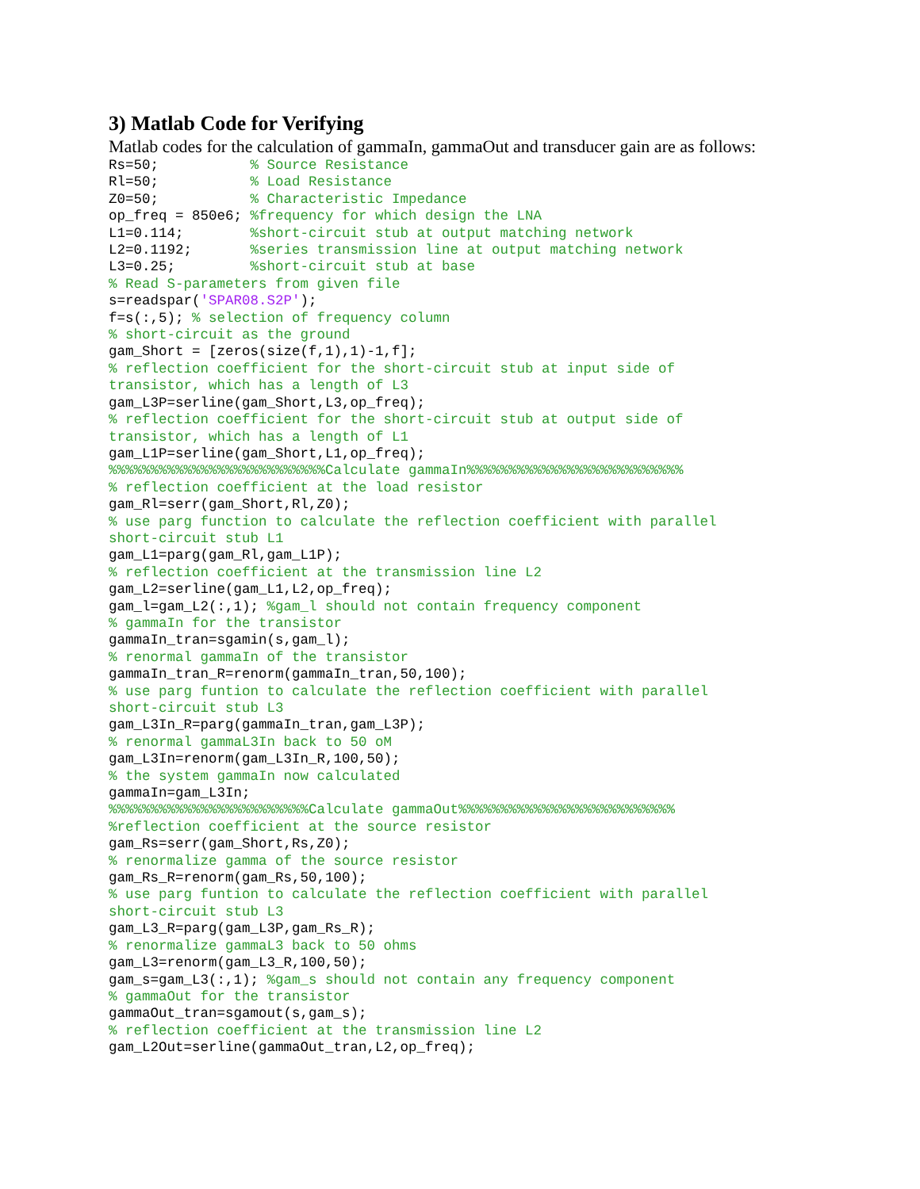3) Matlab Code for Verifying
Matlab codes for the calculation of gammaIn, gammaOut and transducer gain are as follows:
Rs=50;           % Source Resistance
Rl=50;           % Load Resistance
Z0=50;           % Characteristic Impedance
op_freq = 850e6; %frequency for which design the LNA
L1=0.114;        %short-circuit stub at output matching network
L2=0.1192;       %series transmission line at output matching network
L3=0.25;         %short-circuit stub at base
% Read S-parameters from given file
s=readspar('SPAR08.S2P');
f=s(:,5); % selection of frequency column
% short-circuit as the ground
gam_Short = [zeros(size(f,1),1)-1,f];
% reflection coefficient for the short-circuit stub at input side of
transistor, which has a length of L3
gam_L3P=serline(gam_Short,L3,op_freq);
% reflection coefficient for the short-circuit stub at output side of
transistor, which has a length of L1
gam_L1P=serline(gam_Short,L1,op_freq);
%%%%%%%%%%%%%%%%%%%%%%%%%%Calculate gammaIn%%%%%%%%%%%%%%%%%%%%%%%%%%
% reflection coefficient at the load resistor
gam_Rl=serr(gam_Short,Rl,Z0);
% use parg function to calculate the reflection coefficient with parallel
short-circuit stub L1
gam_L1=parg(gam_Rl,gam_L1P);
% reflection coefficient at the transmission line L2
gam_L2=serline(gam_L1,L2,op_freq);
gam_l=gam_L2(:,1); %gam_l should not contain frequency component
% gammaIn for the transistor
gammaIn_tran=sgamin(s,gam_l);
% renormal gammaIn of the transistor
gammaIn_tran_R=renorm(gammaIn_tran,50,100);
% use parg funtion to calculate the reflection coefficient with parallel
short-circuit stub L3
gam_L3In_R=parg(gammaIn_tran,gam_L3P);
% renormal gammaL3In back to 50 oM
gam_L3In=renorm(gam_L3In_R,100,50);
% the system gammaIn now calculated
gammaIn=gam_L3In;
%%%%%%%%%%%%%%%%%%%%%%%%Calculate gammaOut%%%%%%%%%%%%%%%%%%%%%%%%%%
%reflection coefficient at the source resistor
gam_Rs=serr(gam_Short,Rs,Z0);
% renormalize gamma of the source resistor
gam_Rs_R=renorm(gam_Rs,50,100);
% use parg funtion to calculate the reflection coefficient with parallel
short-circuit stub L3
gam_L3_R=parg(gam_L3P,gam_Rs_R);
% renormalize gammaL3 back to 50 ohms
gam_L3=renorm(gam_L3_R,100,50);
gam_s=gam_L3(:,1); %gam_s should not contain any frequency component
% gammaOut for the transistor
gammaOut_tran=sgamout(s,gam_s);
% reflection coefficient at the transmission line L2
gam_L2Out=serline(gammaOut_tran,L2,op_freq);